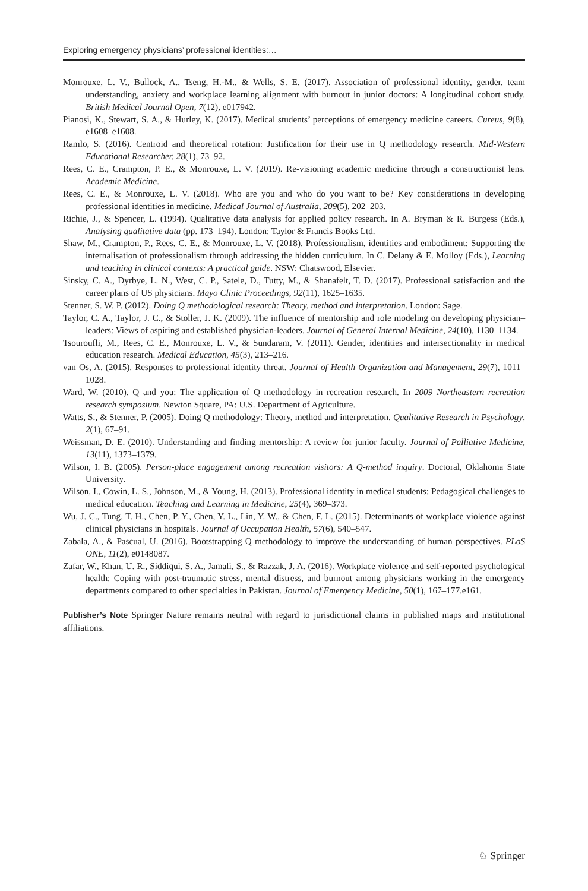Exploring emergency physicians’ professional identities:…
Monrouxe, L. V., Bullock, A., Tseng, H.-M., & Wells, S. E. (2017). Association of professional identity, gender, team understanding, anxiety and workplace learning alignment with burnout in junior doctors: A longitudinal cohort study. British Medical Journal Open, 7(12), e017942.
Pianosi, K., Stewart, S. A., & Hurley, K. (2017). Medical students’ perceptions of emergency medicine careers. Cureus, 9(8), e1608–e1608.
Ramlo, S. (2016). Centroid and theoretical rotation: Justification for their use in Q methodology research. Mid-Western Educational Researcher, 28(1), 73–92.
Rees, C. E., Crampton, P. E., & Monrouxe, L. V. (2019). Re-visioning academic medicine through a constructionist lens. Academic Medicine.
Rees, C. E., & Monrouxe, L. V. (2018). Who are you and who do you want to be? Key considerations in developing professional identities in medicine. Medical Journal of Australia, 209(5), 202–203.
Richie, J., & Spencer, L. (1994). Qualitative data analysis for applied policy research. In A. Bryman & R. Burgess (Eds.), Analysing qualitative data (pp. 173–194). London: Taylor & Francis Books Ltd.
Shaw, M., Crampton, P., Rees, C. E., & Monrouxe, L. V. (2018). Professionalism, identities and embodiment: Supporting the internalisation of professionalism through addressing the hidden curriculum. In C. Delany & E. Molloy (Eds.), Learning and teaching in clinical contexts: A practical guide. NSW: Chatswood, Elsevier.
Sinsky, C. A., Dyrbye, L. N., West, C. P., Satele, D., Tutty, M., & Shanafelt, T. D. (2017). Professional satisfaction and the career plans of US physicians. Mayo Clinic Proceedings, 92(11), 1625–1635.
Stenner, S. W. P. (2012). Doing Q methodological research: Theory, method and interpretation. London: Sage.
Taylor, C. A., Taylor, J. C., & Stoller, J. K. (2009). The influence of mentorship and role modeling on developing physician–leaders: Views of aspiring and established physician-leaders. Journal of General Internal Medicine, 24(10), 1130–1134.
Tsouroufli, M., Rees, C. E., Monrouxe, L. V., & Sundaram, V. (2011). Gender, identities and intersectionality in medical education research. Medical Education, 45(3), 213–216.
van Os, A. (2015). Responses to professional identity threat. Journal of Health Organization and Management, 29(7), 1011–1028.
Ward, W. (2010). Q and you: The application of Q methodology in recreation research. In 2009 Northeastern recreation research symposium. Newton Square, PA: U.S. Department of Agriculture.
Watts, S., & Stenner, P. (2005). Doing Q methodology: Theory, method and interpretation. Qualitative Research in Psychology, 2(1), 67–91.
Weissman, D. E. (2010). Understanding and finding mentorship: A review for junior faculty. Journal of Palliative Medicine, 13(11), 1373–1379.
Wilson, I. B. (2005). Person-place engagement among recreation visitors: A Q-method inquiry. Doctoral, Oklahoma State University.
Wilson, I., Cowin, L. S., Johnson, M., & Young, H. (2013). Professional identity in medical students: Pedagogical challenges to medical education. Teaching and Learning in Medicine, 25(4), 369–373.
Wu, J. C., Tung, T. H., Chen, P. Y., Chen, Y. L., Lin, Y. W., & Chen, F. L. (2015). Determinants of workplace violence against clinical physicians in hospitals. Journal of Occupation Health, 57(6), 540–547.
Zabala, A., & Pascual, U. (2016). Bootstrapping Q methodology to improve the understanding of human perspectives. PLoS ONE, 11(2), e0148087.
Zafar, W., Khan, U. R., Siddiqui, S. A., Jamali, S., & Razzak, J. A. (2016). Workplace violence and self-reported psychological health: Coping with post-traumatic stress, mental distress, and burnout among physicians working in the emergency departments compared to other specialties in Pakistan. Journal of Emergency Medicine, 50(1), 167–177.e161.
Publisher’s Note Springer Nature remains neutral with regard to jurisdictional claims in published maps and institutional affiliations.
♘ Springer